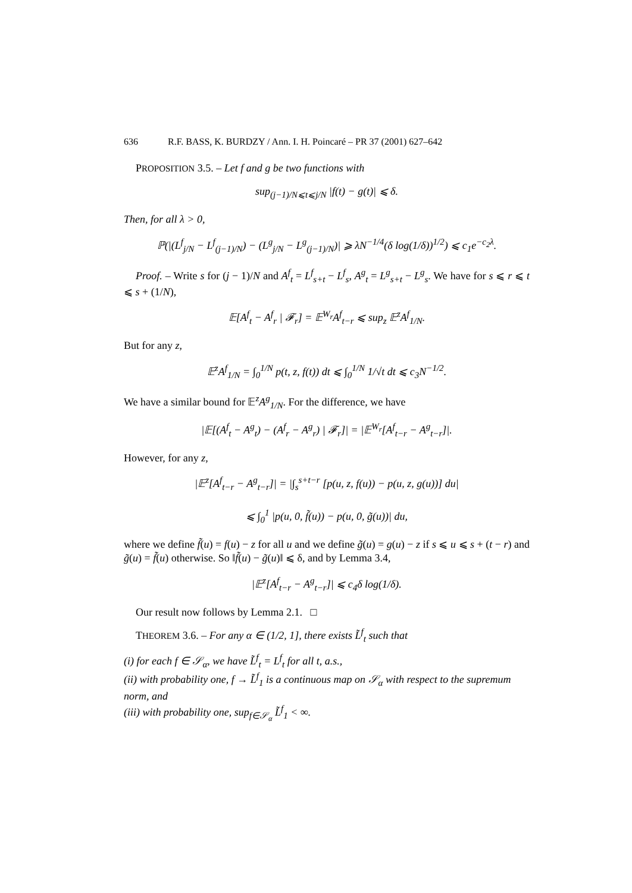636 R.F. BASS, K. BURDZY / Ann. I. H. Poincaré – PR 37 (2001) 627–642
PROPOSITION 3.5. – Let f and g be two functions with
sup<sub>(j−1)/N⩽t⩽j/N</sub> |f(t) − g(t)| ⩽ δ.
Then, for all λ > 0,
ℙ(|(L<sup>f</sup><sub>j/N</sub> − L<sup>f</sup><sub>(j−1)/N</sub>) − (L<sup>g</sup><sub>j/N</sub> − L<sup>g</sup><sub>(j−1)/N</sub>)| ⩾ λN<sup>−1/4</sup>(δ log(1/δ))<sup>1/2</sup>) ⩽ c<sub>1</sub>e<sup>−c<sub>2</sub>λ</sup>.
Proof. – Write s for (j − 1)/N and A<sup>f</sup><sub>t</sub> = L<sup>f</sup><sub>s+t</sub> − L<sup>f</sup><sub>s</sub>, A<sup>g</sup><sub>t</sub> = L<sup>g</sup><sub>s+t</sub> − L<sup>g</sup><sub>s</sub>. We have for s ⩽ r ⩽ t ⩽ s + (1/N),
𝔼[A<sup>f</sup><sub>t</sub> − A<sup>f</sup><sub>r</sub> | 𝓕<sub>r</sub>] = 𝔼<sup>W<sub>r</sub></sup>A<sup>f</sup><sub>t−r</sub> ⩽ sup<sub>z</sub> 𝔼<sup>z</sup>A<sup>f</sup><sub>1/N</sub>.
But for any z,
𝔼<sup>z</sup>A<sup>f</sup><sub>1/N</sub> = ∫<sub>0</sub><sup>1/N</sup> p(t, z, f(t)) dt ⩽ ∫<sub>0</sub><sup>1/N</sup> 1/√t dt ⩽ c<sub>3</sub>N<sup>−1/2</sup>.
We have a similar bound for 𝔼<sup>z</sup>A<sup>g</sup><sub>1/N</sub>. For the difference, we have
|𝔼[(A<sup>f</sup><sub>t</sub> − A<sup>g</sup><sub>t</sub>) − (A<sup>f</sup><sub>r</sub> − A<sup>g</sup><sub>r</sub>) | 𝓕<sub>r</sub>]| = |𝔼<sup>W<sub>r</sub></sup>[A<sup>f</sup><sub>t−r</sub> − A<sup>g</sup><sub>t−r</sub>]|.
However, for any z,
|𝔼<sup>z</sup>[A<sup>f</sup><sub>t−r</sub> − A<sup>g</sup><sub>t−r</sub>]| = |∫<sub>s</sub><sup>s+t−r</sup> [p(u, z, f(u)) − p(u, z, g(u))] du|
⩽ ∫<sub>0</sub><sup>1</sup> |p(u, 0, f̃(u)) − p(u, 0, g̃(u))| du,
where we define f̃(u) = f(u) − z for all u and we define g̃(u) = g(u) − z if s ⩽ u ⩽ s + (t − r) and g̃(u) = f̃(u) otherwise. So ‖f̃(u) − g̃(u)‖ ⩽ δ, and by Lemma 3.4,
|𝔼<sup>z</sup>[A<sup>f</sup><sub>t−r</sub> − A<sup>g</sup><sub>t−r</sub>]| ⩽ c<sub>4</sub>δ log(1/δ).
Our result now follows by Lemma 2.1. □
THEOREM 3.6. – For any α ∈ (1/2, 1], there exists L̃<sup>f</sup><sub>t</sub> such that
(i) for each f ∈ 𝒮<sub>α</sub>, we have L̃<sup>f</sup><sub>t</sub> = L<sup>f</sup><sub>t</sub> for all t, a.s.,
(ii) with probability one, f → L̃<sup>f</sup><sub>1</sub> is a continuous map on 𝒮<sub>α</sub> with respect to the supremum norm, and
(iii) with probability one, sup<sub>f∈𝒮<sub>α</sub></sub> L̃<sup>f</sup><sub>1</sub> < ∞.